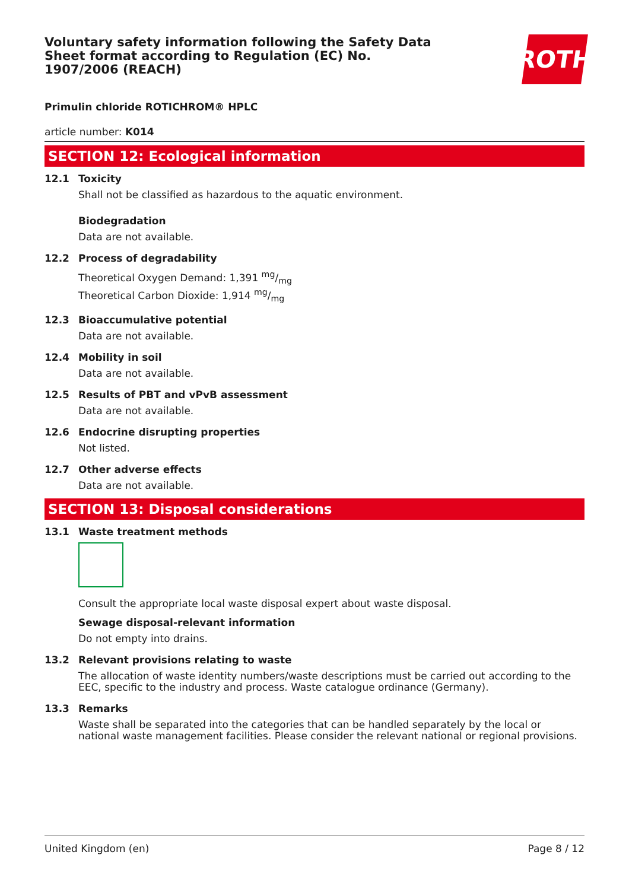Voluntary safety information following the Safety Data Sheet format according to Regulation (EC) No. 1907/2006 (REACH)
ROTH
Primulin chloride ROTICHROM® HPLC
article number: K014
SECTION 12: Ecological information
12.1 Toxicity
Shall not be classified as hazardous to the aquatic environment.
Biodegradation
Data are not available.
12.2 Process of degradability
Theoretical Oxygen Demand: 1,391 mg/mg
Theoretical Carbon Dioxide: 1,914 mg/mg
12.3 Bioaccumulative potential
Data are not available.
12.4 Mobility in soil
Data are not available.
12.5 Results of PBT and vPvB assessment
Data are not available.
12.6 Endocrine disrupting properties
Not listed.
12.7 Other adverse effects
Data are not available.
SECTION 13: Disposal considerations
13.1 Waste treatment methods
Consult the appropriate local waste disposal expert about waste disposal.
Sewage disposal-relevant information
Do not empty into drains.
13.2 Relevant provisions relating to waste
The allocation of waste identity numbers/waste descriptions must be carried out according to the EEC, specific to the industry and process. Waste catalogue ordinance (Germany).
13.3 Remarks
Waste shall be separated into the categories that can be handled separately by the local or national waste management facilities. Please consider the relevant national or regional provisions.
United Kingdom (en) Page 8 / 12